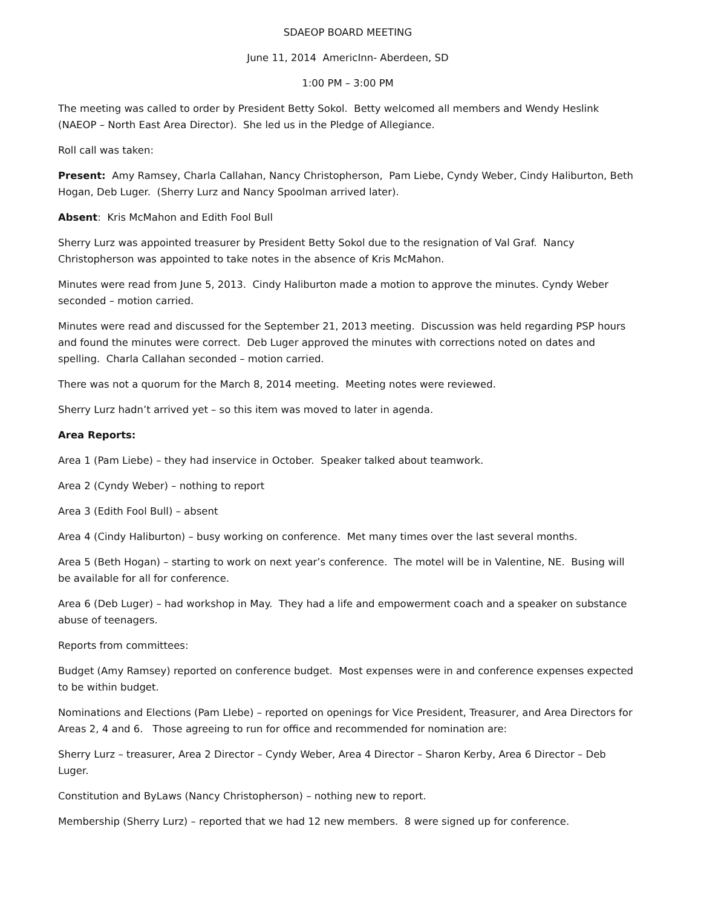SDAEOP BOARD MEETING
June 11, 2014 AmericInn- Aberdeen, SD
1:00 PM – 3:00 PM
The meeting was called to order by President Betty Sokol. Betty welcomed all members and Wendy Heslink (NAEOP – North East Area Director). She led us in the Pledge of Allegiance.
Roll call was taken:
Present: Amy Ramsey, Charla Callahan, Nancy Christopherson, Pam Liebe, Cyndy Weber, Cindy Haliburton, Beth Hogan, Deb Luger. (Sherry Lurz and Nancy Spoolman arrived later).
Absent: Kris McMahon and Edith Fool Bull
Sherry Lurz was appointed treasurer by President Betty Sokol due to the resignation of Val Graf. Nancy Christopherson was appointed to take notes in the absence of Kris McMahon.
Minutes were read from June 5, 2013. Cindy Haliburton made a motion to approve the minutes. Cyndy Weber seconded – motion carried.
Minutes were read and discussed for the September 21, 2013 meeting. Discussion was held regarding PSP hours and found the minutes were correct. Deb Luger approved the minutes with corrections noted on dates and spelling. Charla Callahan seconded – motion carried.
There was not a quorum for the March 8, 2014 meeting. Meeting notes were reviewed.
Sherry Lurz hadn’t arrived yet – so this item was moved to later in agenda.
Area Reports:
Area 1 (Pam Liebe) – they had inservice in October. Speaker talked about teamwork.
Area 2 (Cyndy Weber) – nothing to report
Area 3 (Edith Fool Bull) – absent
Area 4 (Cindy Haliburton) – busy working on conference. Met many times over the last several months.
Area 5 (Beth Hogan) – starting to work on next year’s conference. The motel will be in Valentine, NE. Busing will be available for all for conference.
Area 6 (Deb Luger) – had workshop in May. They had a life and empowerment coach and a speaker on substance abuse of teenagers.
Reports from committees:
Budget (Amy Ramsey) reported on conference budget. Most expenses were in and conference expenses expected to be within budget.
Nominations and Elections (Pam LIebe) – reported on openings for Vice President, Treasurer, and Area Directors for Areas 2, 4 and 6. Those agreeing to run for office and recommended for nomination are:
Sherry Lurz – treasurer, Area 2 Director – Cyndy Weber, Area 4 Director – Sharon Kerby, Area 6 Director – Deb Luger.
Constitution and ByLaws (Nancy Christopherson) – nothing new to report.
Membership (Sherry Lurz) – reported that we had 12 new members. 8 were signed up for conference.